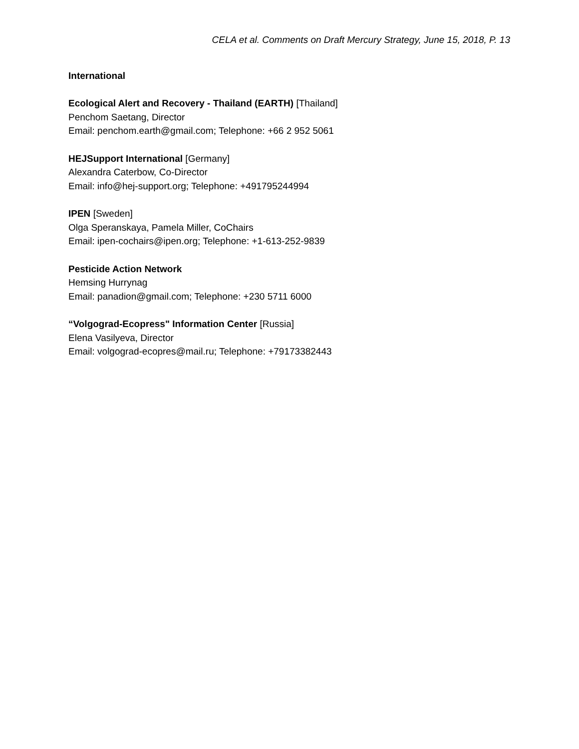CELA et al. Comments on Draft Mercury Strategy, June 15, 2018, P. 13
International
Ecological Alert and Recovery - Thailand (EARTH) [Thailand]
Penchom Saetang, Director
Email: penchom.earth@gmail.com; Telephone: +66 2 952 5061
HEJSupport International [Germany]
Alexandra Caterbow, Co-Director
Email: info@hej-support.org; Telephone: +491795244994
IPEN [Sweden]
Olga Speranskaya, Pamela Miller, CoChairs
Email: ipen-cochairs@ipen.org; Telephone: +1-613-252-9839
Pesticide Action Network
Hemsing Hurrynag
Email: panadion@gmail.com; Telephone: +230 5711 6000
“Volgograd-Ecopress" Information Center [Russia]
Elena Vasilyeva, Director
Email: volgograd-ecopres@mail.ru; Telephone: +79173382443